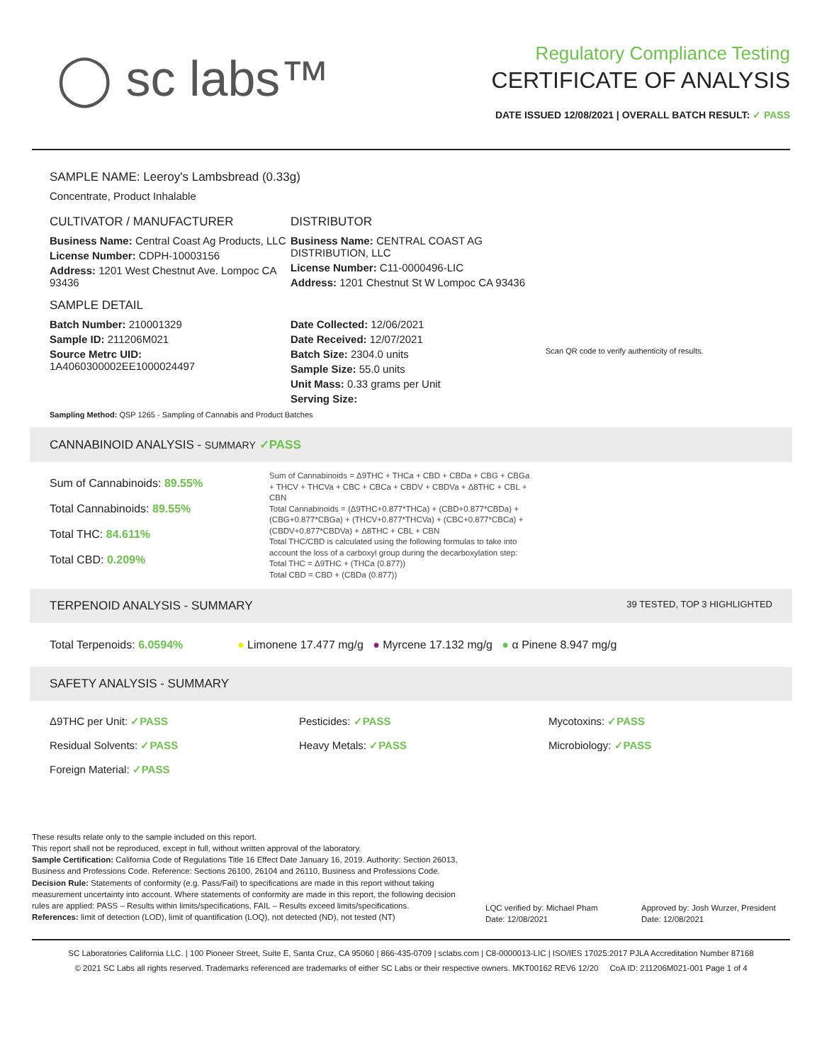◯ sc labs™
Regulatory Compliance Testing
CERTIFICATE OF ANALYSIS
DATE ISSUED 12/08/2021 | OVERALL BATCH RESULT: ✓ PASS
SAMPLE NAME: Leeroy's Lambsbread (0.33g)
Concentrate, Product Inhalable
CULTIVATOR / MANUFACTURER
Business Name: Central Coast Ag Products, LLC
License Number: CDPH-10003156
Address: 1201 West Chestnut Ave. Lompoc CA 93436
SAMPLE DETAIL
Batch Number: 210001329
Sample ID: 211206M021
Source Metrc UID:
1A4060300002EE1000024497
DISTRIBUTOR
Business Name: CENTRAL COAST AG DISTRIBUTION, LLC
License Number: C11-0000496-LIC
Address: 1201 Chestnut St W Lompoc CA 93436
Date Collected: 12/06/2021
Date Received: 12/07/2021
Batch Size: 2304.0 units
Sample Size: 55.0 units
Unit Mass: 0.33 grams per Unit
Serving Size:
Scan QR code to verify authenticity of results.
Sampling Method: QSP 1265 - Sampling of Cannabis and Product Batches
CANNABINOID ANALYSIS - SUMMARY ✓PASS
Sum of Cannabinoids: 89.55%
Total Cannabinoids: 89.55%
Total THC: 84.611%
Total CBD: 0.209%
Sum of Cannabinoids = Δ9THC + THCa + CBD + CBDa + CBG + CBGa + THCV + THCVa + CBC + CBCa + CBDV + CBDVa + Δ8THC + CBL + CBN
Total Cannabinoids = (Δ9THC+0.877*THCa) + (CBD+0.877*CBDa) + (CBG+0.877*CBGa) + (THCV+0.877*THCVa) + (CBC+0.877*CBCa) + (CBDV+0.877*CBDVa) + Δ8THC + CBL + CBN
Total THC/CBD is calculated using the following formulas to take into account the loss of a carboxyl group during the decarboxylation step:
Total THC = Δ9THC + (THCa (0.877))
Total CBD = CBD + (CBDa (0.877))
TERPENOID ANALYSIS - SUMMARY 39 TESTED, TOP 3 HIGHLIGHTED
Total Terpenoids: 6.0594% ● Limonene 17.477 mg/g ● Myrcene 17.132 mg/g ● α Pinene 8.947 mg/g
SAFETY ANALYSIS - SUMMARY
Δ9THC per Unit: ✓PASS
Pesticides: ✓PASS
Mycotoxins: ✓PASS
Residual Solvents: ✓PASS
Heavy Metals: ✓PASS
Microbiology: ✓PASS
Foreign Material: ✓PASS
These results relate only to the sample included on this report.
This report shall not be reproduced, except in full, without written approval of the laboratory.
Sample Certification: California Code of Regulations Title 16 Effect Date January 16, 2019. Authority: Section 26013, Business and Professions Code. Reference: Sections 26100, 26104 and 26110, Business and Professions Code.
Decision Rule: Statements of conformity (e.g. Pass/Fail) to specifications are made in this report without taking measurement uncertainty into account. Where statements of conformity are made in this report, the following decision rules are applied: PASS – Results within limits/specifications, FAIL – Results exceed limits/specifications.
References: limit of detection (LOD), limit of quantification (LOQ), not detected (ND), not tested (NT)
LQC verified by: Michael Pham
Date: 12/08/2021
Approved by: Josh Wurzer, President
Date: 12/08/2021
SC Laboratories California LLC. | 100 Pioneer Street, Suite E, Santa Cruz, CA 95060 | 866-435-0709 | sclabs.com | C8-0000013-LIC | ISO/IES 17025:2017 PJLA Accreditation Number 87168
© 2021 SC Labs all rights reserved. Trademarks referenced are trademarks of either SC Labs or their respective owners. MKT00162 REV6 12/20 CoA ID: 211206M021-001 Page 1 of 4